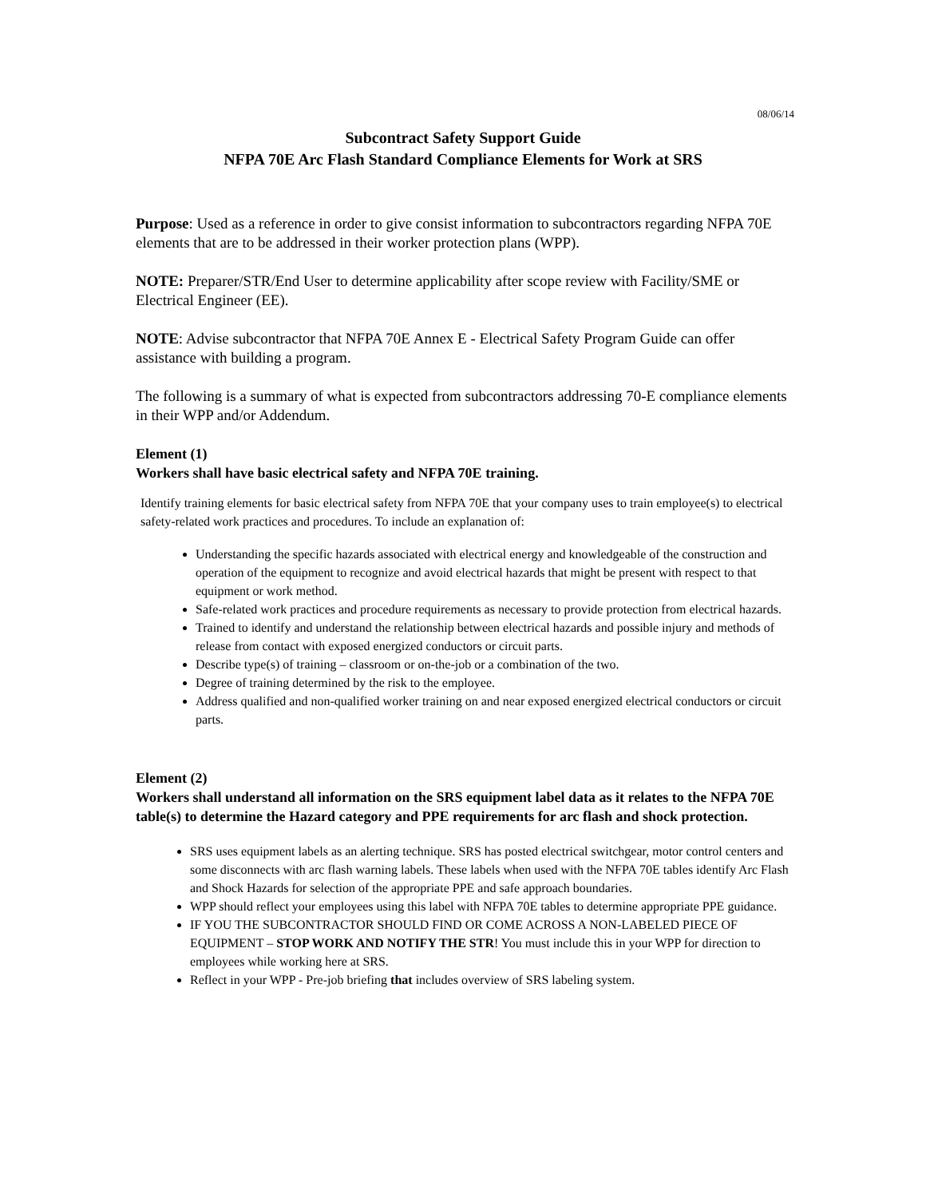08/06/14
Subcontract Safety Support Guide
NFPA 70E Arc Flash Standard Compliance Elements for Work at SRS
Purpose: Used as a reference in order to give consist information to subcontractors regarding NFPA 70E elements that are to be addressed in their worker protection plans (WPP).
NOTE: Preparer/STR/End User to determine applicability after scope review with Facility/SME or Electrical Engineer (EE).
NOTE: Advise subcontractor that NFPA 70E Annex E - Electrical Safety Program Guide can offer assistance with building a program.
The following is a summary of what is expected from subcontractors addressing 70-E compliance elements in their WPP and/or Addendum.
Element (1)
Workers shall have basic electrical safety and NFPA 70E training.
Identify training elements for basic electrical safety from NFPA 70E that your company uses to train employee(s) to electrical safety-related work practices and procedures. To include an explanation of:
Understanding the specific hazards associated with electrical energy and knowledgeable of the construction and operation of the equipment to recognize and avoid electrical hazards that might be present with respect to that equipment or work method.
Safe-related work practices and procedure requirements as necessary to provide protection from electrical hazards.
Trained to identify and understand the relationship between electrical hazards and possible injury and methods of release from contact with exposed energized conductors or circuit parts.
Describe type(s) of training – classroom or on-the-job or a combination of the two.
Degree of training determined by the risk to the employee.
Address qualified and non-qualified worker training on and near exposed energized electrical conductors or circuit parts.
Element (2)
Workers shall understand all information on the SRS equipment label data as it relates to the NFPA 70E table(s) to determine the Hazard category and PPE requirements for arc flash and shock protection.
SRS uses equipment labels as an alerting technique. SRS has posted electrical switchgear, motor control centers and some disconnects with arc flash warning labels. These labels when used with the NFPA 70E tables identify Arc Flash and Shock Hazards for selection of the appropriate PPE and safe approach boundaries.
WPP should reflect your employees using this label with NFPA 70E tables to determine appropriate PPE guidance.
IF YOU THE SUBCONTRACTOR SHOULD FIND OR COME ACROSS A NON-LABELED PIECE OF EQUIPMENT – STOP WORK AND NOTIFY THE STR! You must include this in your WPP for direction to employees while working here at SRS.
Reflect in your WPP - Pre-job briefing that includes overview of SRS labeling system.